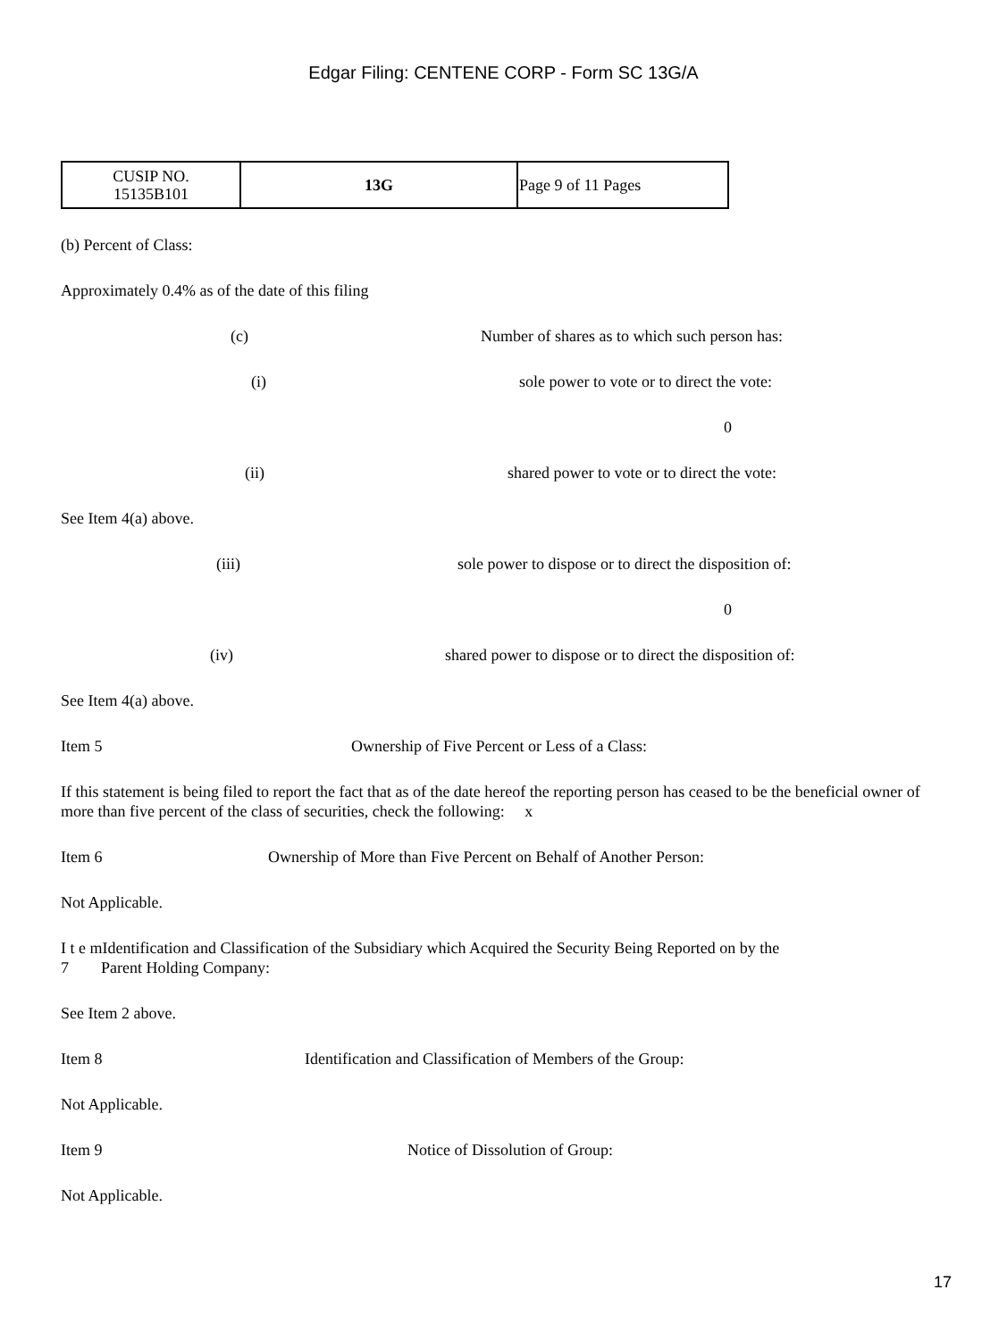Edgar Filing: CENTENE CORP - Form SC 13G/A
| CUSIP NO. 15135B101 | 13G | Page 9 of 11 Pages |
(b) Percent of Class:
Approximately 0.4% as of the date of this filing
(c) Number of shares as to which such person has:
(i) sole power to vote or to direct the vote:
0
(ii) shared power to vote or to direct the vote:
See Item 4(a) above.
(iii) sole power to dispose or to direct the disposition of:
0
(iv) shared power to dispose or to direct the disposition of:
See Item 4(a) above.
Item 5 Ownership of Five Percent or Less of a Class:
If this statement is being filed to report the fact that as of the date hereof the reporting person has ceased to be the beneficial owner of more than five percent of the class of securities, check the following: x
Item 6 Ownership of More than Five Percent on Behalf of Another Person:
Not Applicable.
I t e mIdentification and Classification of the Subsidiary which Acquired the Security Being Reported on by the
7 Parent Holding Company:
See Item 2 above.
Item 8 Identification and Classification of Members of the Group:
Not Applicable.
Item 9 Notice of Dissolution of Group:
Not Applicable.
17